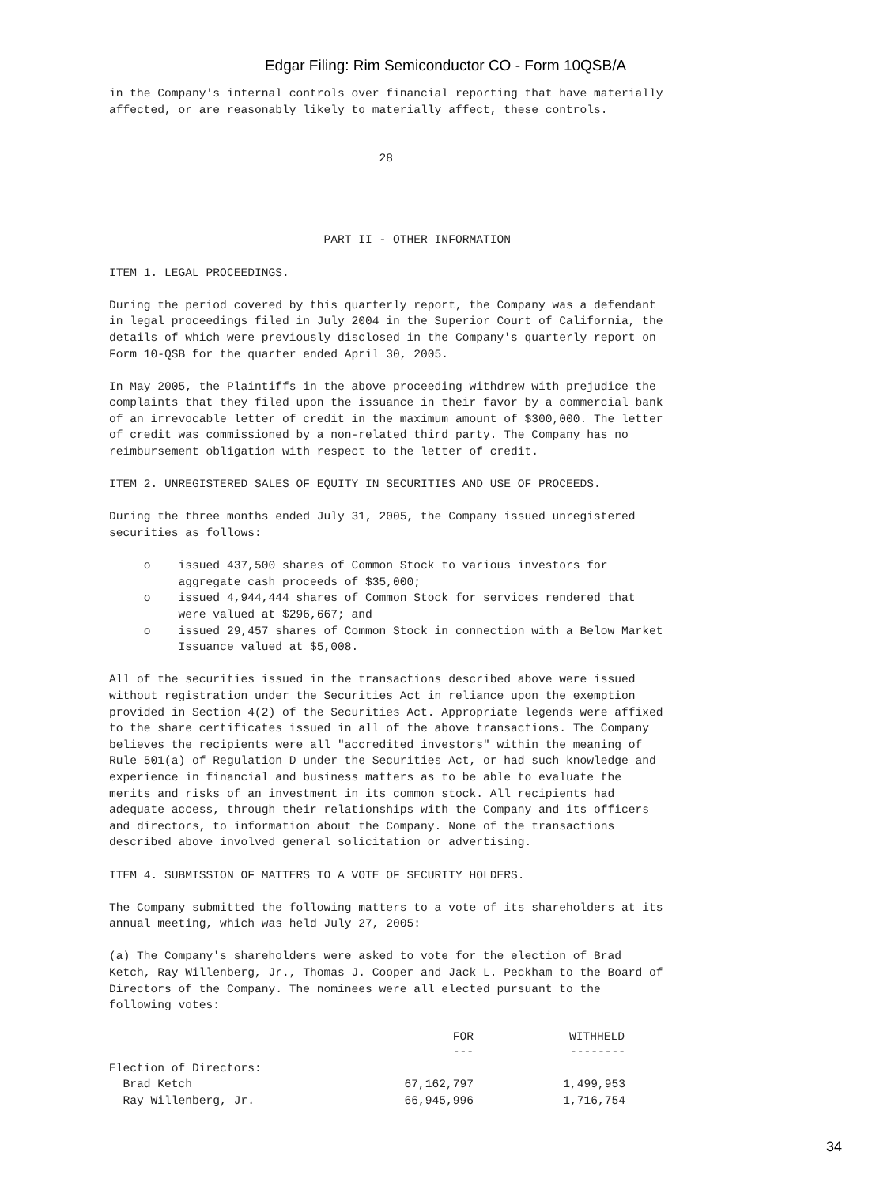Edgar Filing: Rim Semiconductor CO - Form 10QSB/A
in the Company's internal controls over financial reporting that have materially
affected, or are reasonably likely to materially affect, these controls.


                                       28




                               PART II - OTHER INFORMATION

ITEM 1. LEGAL PROCEEDINGS.

During the period covered by this quarterly report, the Company was a defendant
in legal proceedings filed in July 2004 in the Superior Court of California, the
details of which were previously disclosed in the Company's quarterly report on
Form 10-QSB for the quarter ended April 30, 2005.

In May 2005, the Plaintiffs in the above proceeding withdrew with prejudice the
complaints that they filed upon the issuance in their favor by a commercial bank
of an irrevocable letter of credit in the maximum amount of $300,000. The letter
of credit was commissioned by a non-related third party. The Company has no
reimbursement obligation with respect to the letter of credit.

ITEM 2. UNREGISTERED SALES OF EQUITY IN SECURITIES AND USE OF PROCEEDS.

During the three months ended July 31, 2005, the Company issued unregistered
securities as follows:

     o    issued 437,500 shares of Common Stock to various investors for
          aggregate cash proceeds of $35,000;
     o    issued 4,944,444 shares of Common Stock for services rendered that
          were valued at $296,667; and
     o    issued 29,457 shares of Common Stock in connection with a Below Market
          Issuance valued at $5,008.

All of the securities issued in the transactions described above were issued
without registration under the Securities Act in reliance upon the exemption
provided in Section 4(2) of the Securities Act. Appropriate legends were affixed
to the share certificates issued in all of the above transactions. The Company
believes the recipients were all "accredited investors" within the meaning of
Rule 501(a) of Regulation D under the Securities Act, or had such knowledge and
experience in financial and business matters as to be able to evaluate the
merits and risks of an investment in its common stock. All recipients had
adequate access, through their relationships with the Company and its officers
and directors, to information about the Company. None of the transactions
described above involved general solicitation or advertising.

ITEM 4. SUBMISSION OF MATTERS TO A VOTE OF SECURITY HOLDERS.

The Company submitted the following matters to a vote of its shareholders at its
annual meeting, which was held July 27, 2005:

(a) The Company's shareholders were asked to vote for the election of Brad
Ketch, Ray Willenberg, Jr., Thomas J. Cooper and Jack L. Peckham to the Board of
Directors of the Company. The nominees were all elected pursuant to the
following votes:
| | FOR | WITHHELD |
| --- | --- | --- |
| | --- | -------- |
| Election of Directors: | | |
| Brad Ketch | 67,162,797 | 1,499,953 |
| Ray Willenberg, Jr. | 66,945,996 | 1,716,754 |
34